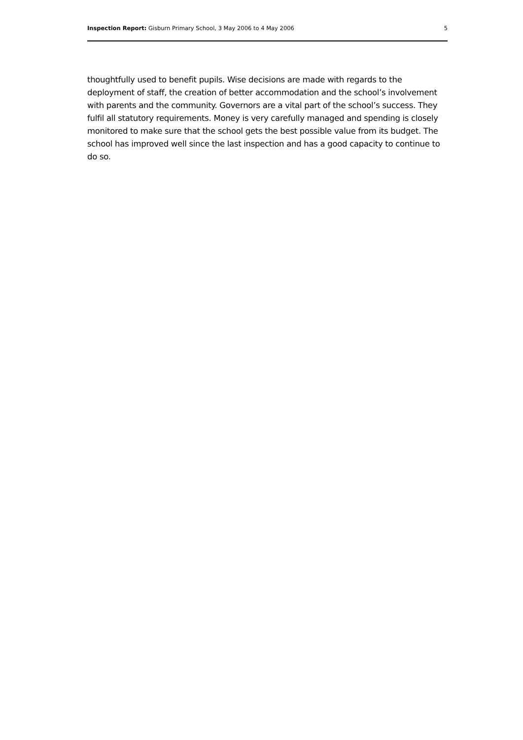Inspection Report: Gisburn Primary School, 3 May 2006 to 4 May 2006 5
thoughtfully used to benefit pupils. Wise decisions are made with regards to the deployment of staff, the creation of better accommodation and the school’s involvement with parents and the community. Governors are a vital part of the school’s success. They fulfil all statutory requirements. Money is very carefully managed and spending is closely monitored to make sure that the school gets the best possible value from its budget. The school has improved well since the last inspection and has a good capacity to continue to do so.